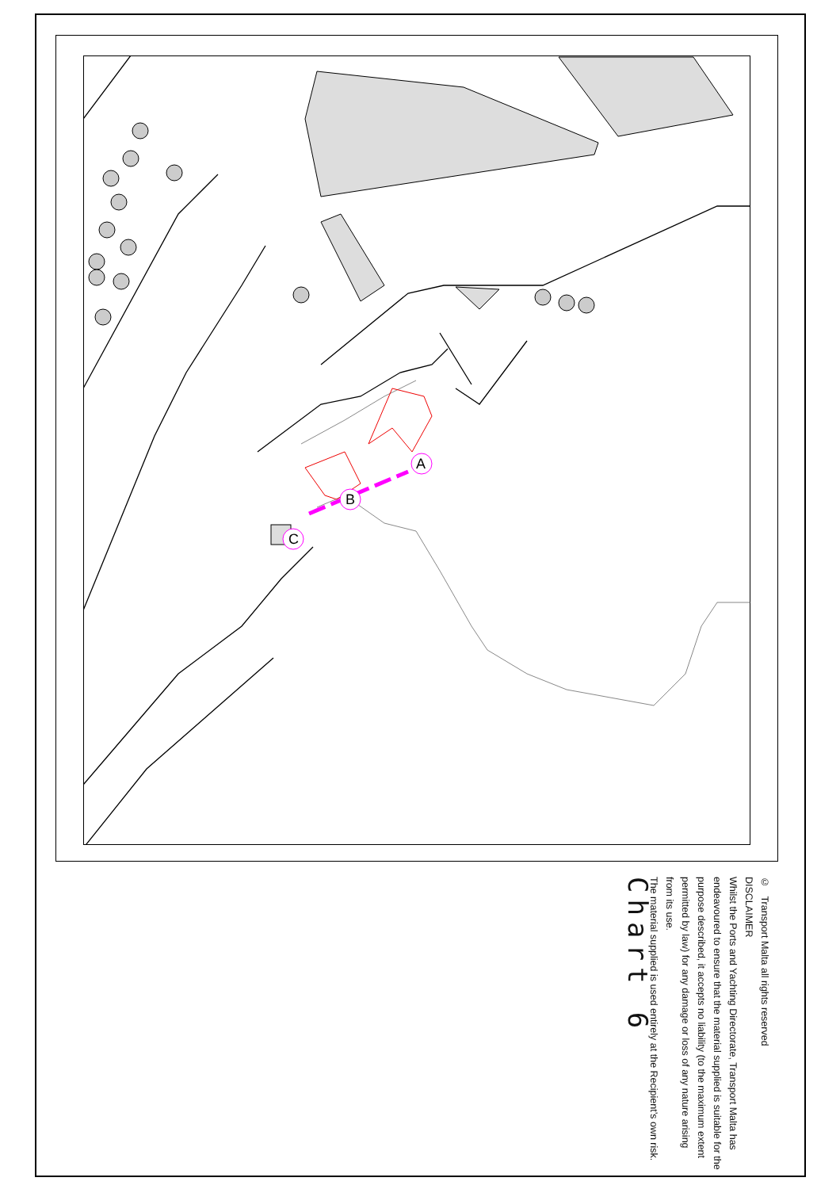A
B
C
© Transport Malta all rights reserved
DISCLAIMER
Whilst the Ports and Yachting Directorate, Transport Malta has endeavoured to ensure that the material supplied is suitable for the purpose described, it accepts no liability (to the maximum extent permitted by law) for any damage or loss of any nature arising from its use.
The material supplied is used entirely at the Recipient’s own risk.
Chart 6